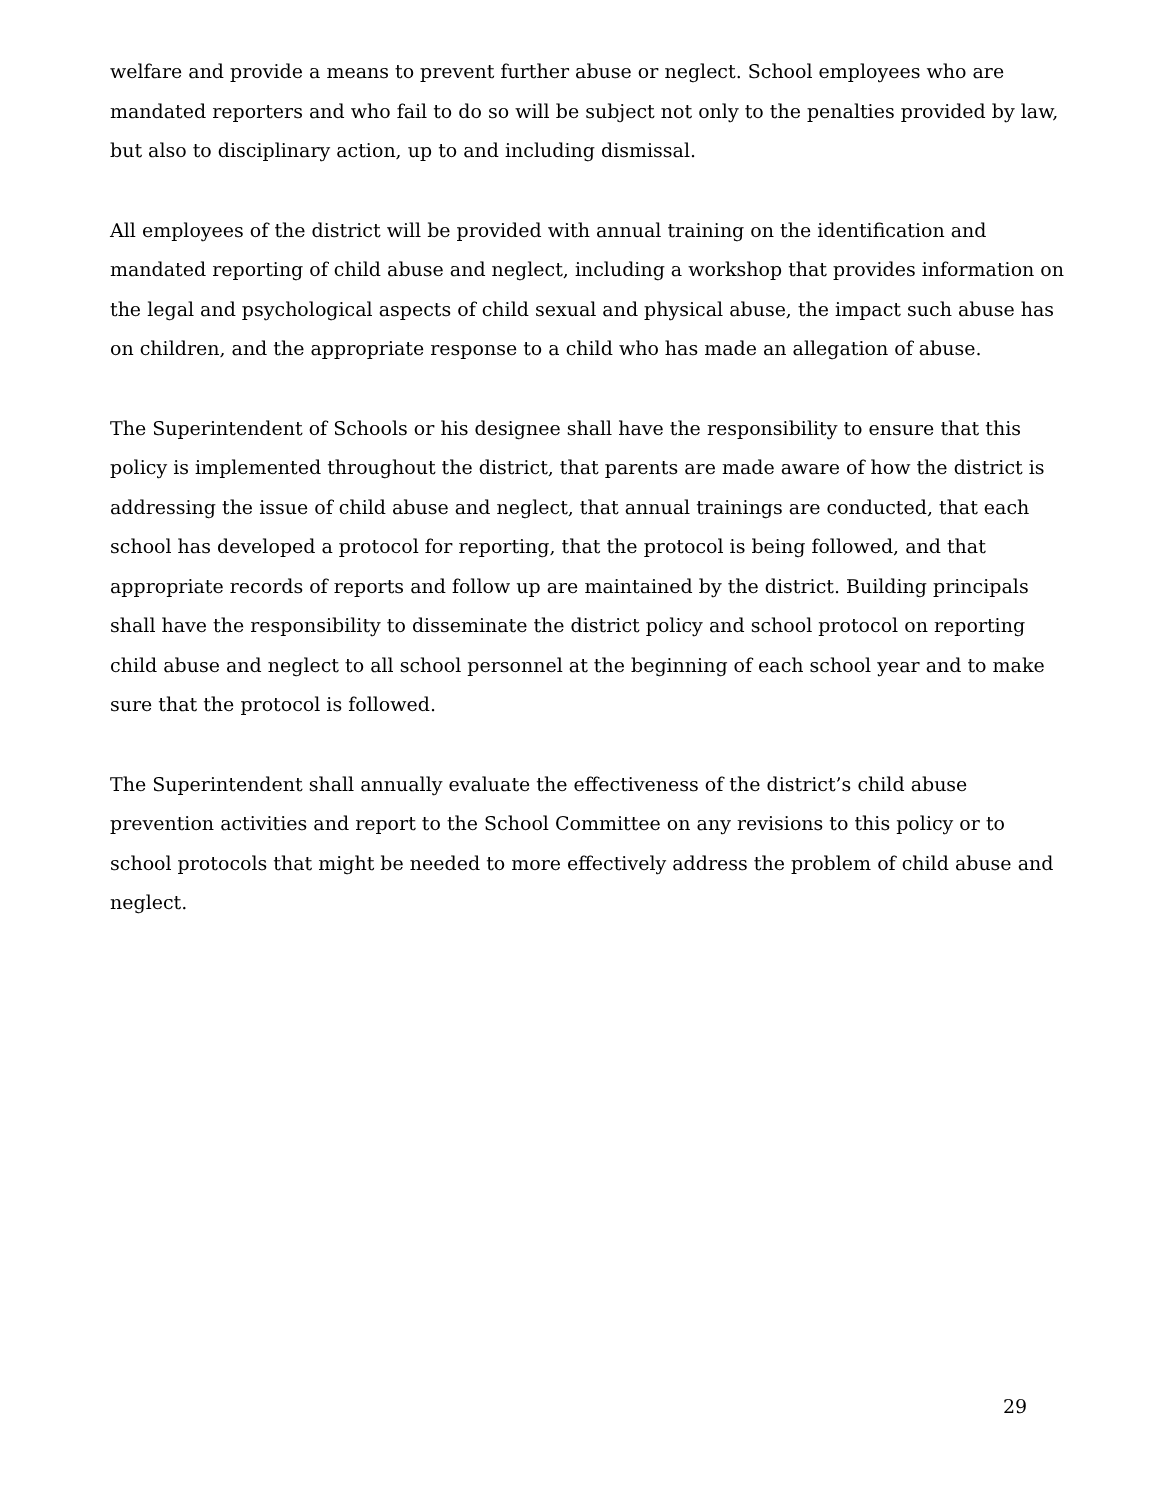welfare and provide a means to prevent further abuse or neglect. School employees who are mandated reporters and who fail to do so will be subject not only to the penalties provided by law, but also to disciplinary action, up to and including dismissal.
All employees of the district will be provided with annual training on the identification and mandated reporting of child abuse and neglect, including a workshop that provides information on the legal and psychological aspects of child sexual and physical abuse, the impact such abuse has on children, and the appropriate response to a child who has made an allegation of abuse.
The Superintendent of Schools or his designee shall have the responsibility to ensure that this policy is implemented throughout the district, that parents are made aware of how the district is addressing the issue of child abuse and neglect, that annual trainings are conducted, that each school has developed a protocol for reporting, that the protocol is being followed, and that appropriate records of reports and follow up are maintained by the district. Building principals shall have the responsibility to disseminate the district policy and school protocol on reporting child abuse and neglect to all school personnel at the beginning of each school year and to make sure that the protocol is followed.
The Superintendent shall annually evaluate the effectiveness of the district’s child abuse prevention activities and report to the School Committee on any revisions to this policy or to school protocols that might be needed to more effectively address the problem of child abuse and neglect.
29